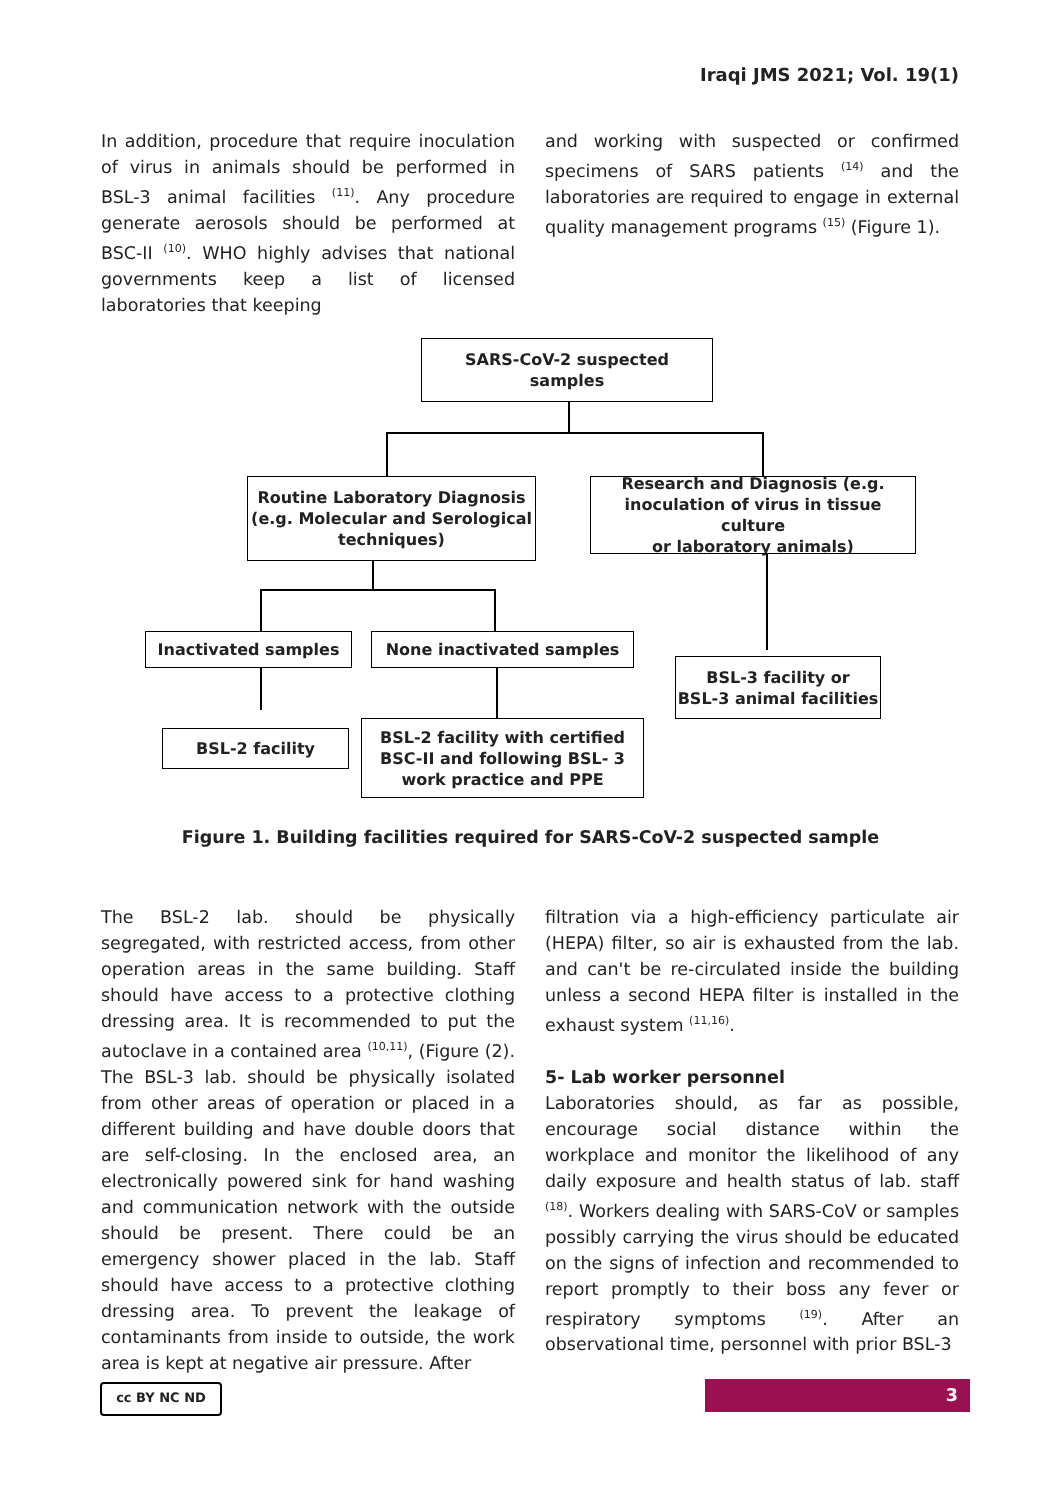Iraqi JMS 2021; Vol. 19(1)
In addition, procedure that require inoculation of virus in animals should be performed in BSL-3 animal facilities <sup>(11)</sup>. Any procedure generate aerosols should be performed at BSC-II <sup>(10)</sup>. WHO highly advises that national governments keep a list of licensed laboratories that keeping
and working with suspected or confirmed specimens of SARS patients <sup>(14)</sup> and the laboratories are required to engage in external quality management programs <sup>(15)</sup> (Figure 1).
SARS-CoV-2 suspected
samples
Routine Laboratory Diagnosis
(e.g. Molecular and Serological
techniques)
Research and Diagnosis (e.g.
inoculation of virus in tissue culture
or laboratory animals)
Inactivated samples None inactivated samples
BSL-3 facility or
BSL-3 animal facilities
BSL-2 facility
BSL-2 facility with certified
BSC-II and following BSL- 3
work practice and PPE
Figure 1. Building facilities required for SARS-CoV-2 suspected sample
The BSL-2 lab. should be physically segregated, with restricted access, from other operation areas in the same building. Staff should have access to a protective clothing dressing area. It is recommended to put the autoclave in a contained area <sup>(10,11)</sup>, (Figure (2). The BSL-3 lab. should be physically isolated from other areas of operation or placed in a different building and have double doors that are self-closing. In the enclosed area, an electronically powered sink for hand washing and communication network with the outside should be present. There could be an emergency shower placed in the lab. Staff should have access to a protective clothing dressing area. To prevent the leakage of contaminants from inside to outside, the work area is kept at negative air pressure. After
filtration via a high-efficiency particulate air (HEPA) filter, so air is exhausted from the lab. and can't be re-circulated inside the building unless a second HEPA filter is installed in the exhaust system <sup>(11,16)</sup>.
5- Lab worker personnel
Laboratories should, as far as possible, encourage social distance within the workplace and monitor the likelihood of any daily exposure and health status of lab. staff <sup>(18)</sup>. Workers dealing with SARS-CoV or samples possibly carrying the virus should be educated on the signs of infection and recommended to report promptly to their boss any fever or respiratory symptoms <sup>(19)</sup>. After an observational time, personnel with prior BSL-3
cc BY NC ND 3